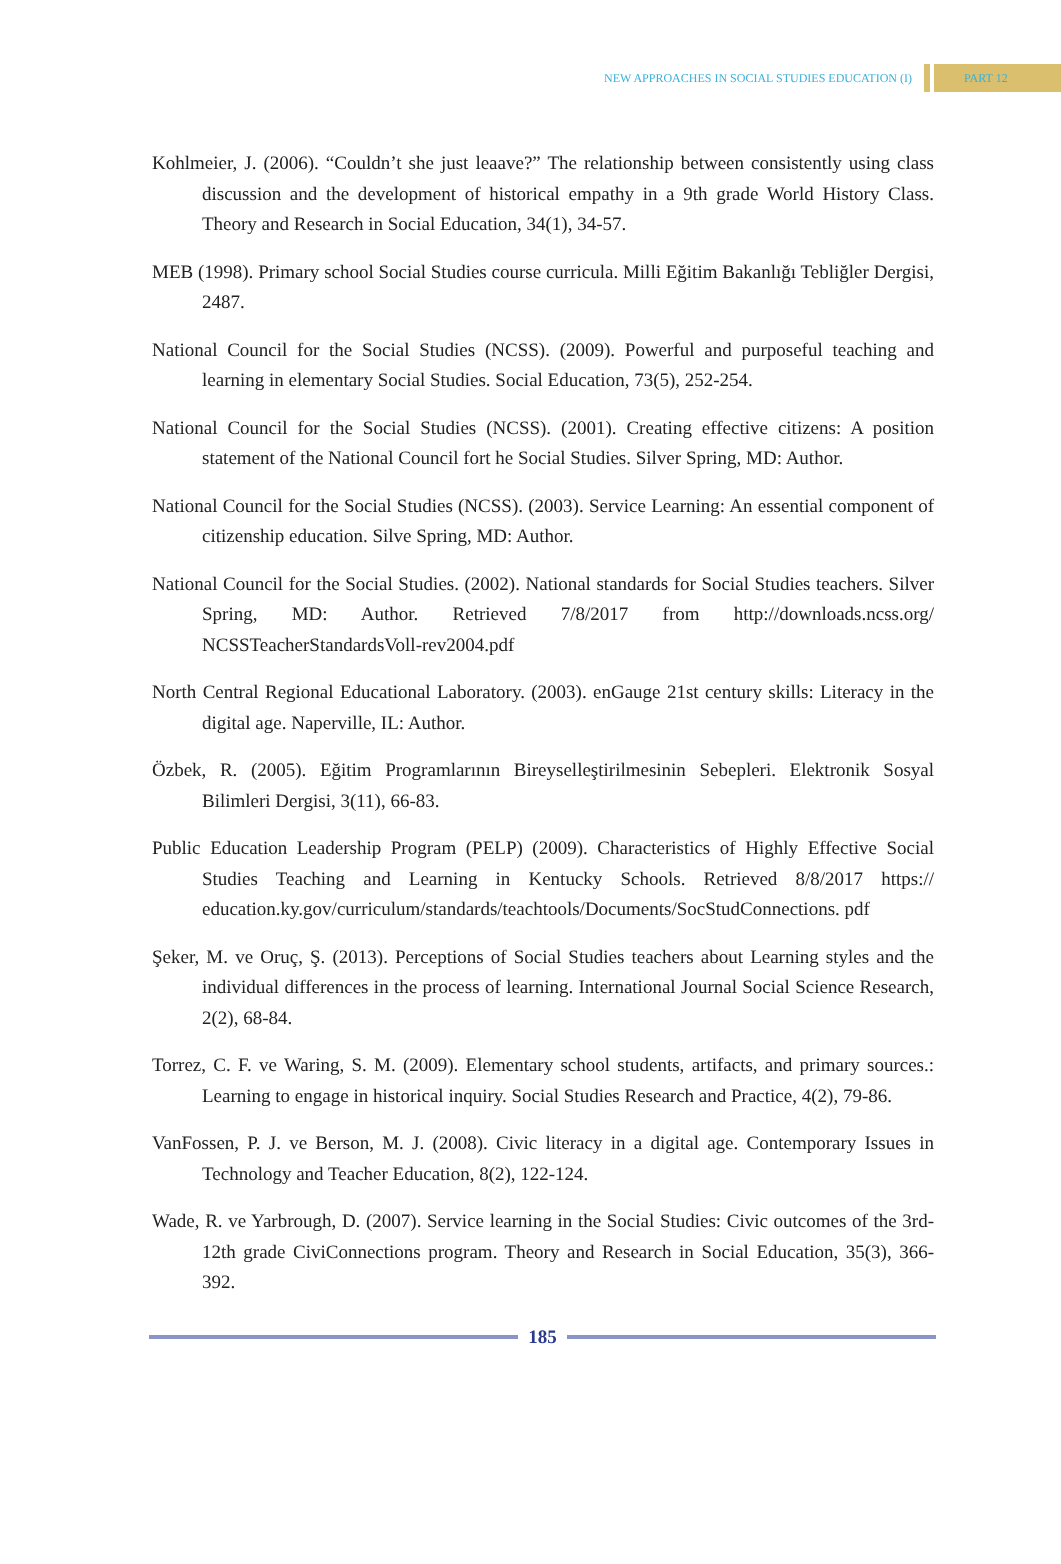NEW APPROACHES IN SOCIAL STUDIES EDUCATION (I) PART 12
Kohlmeier, J. (2006). “Couldn’t she just leaave?” The relationship between consistently using class discussion and the development of historical empathy in a 9th grade World History Class. Theory and Research in Social Education, 34(1), 34-57.
MEB (1998). Primary school Social Studies course curricula. Milli Eğitim Bakanlığı Tebliğler Dergisi, 2487.
National Council for the Social Studies (NCSS). (2009). Powerful and purposeful teaching and learning in elementary Social Studies. Social Education, 73(5), 252-254.
National Council for the Social Studies (NCSS). (2001). Creating effective citizens: A position statement of the National Council fort he Social Studies. Silver Spring, MD: Author.
National Council for the Social Studies (NCSS). (2003). Service Learning: An essential component of citizenship education. Silve Spring, MD: Author.
National Council for the Social Studies. (2002). National standards for Social Studies teachers. Silver Spring, MD: Author. Retrieved 7/8/2017 from http://downloads.ncss.org/ NCSSTeacherStandardsVoll-rev2004.pdf
North Central Regional Educational Laboratory. (2003). enGauge 21st century skills: Literacy in the digital age. Naperville, IL: Author.
Özbek, R. (2005). Eğitim Programlarının Bireyselleştirilmesinin Sebepleri. Elektronik Sosyal Bilimleri Dergisi, 3(11), 66-83.
Public Education Leadership Program (PELP) (2009). Characteristics of Highly Effective Social Studies Teaching and Learning in Kentucky Schools. Retrieved 8/8/2017 https:// education.ky.gov/curriculum/standards/teachtools/Documents/SocStudConnections. pdf
Şeker, M. ve Oruç, Ş. (2013). Perceptions of Social Studies teachers about Learning styles and the individual differences in the process of learning. International Journal Social Science Research, 2(2), 68-84.
Torrez, C. F. ve Waring, S. M. (2009). Elementary school students, artifacts, and primary sources.: Learning to engage in historical inquiry. Social Studies Research and Practice, 4(2), 79-86.
VanFossen, P. J. ve Berson, M. J. (2008). Civic literacy in a digital age. Contemporary Issues in Technology and Teacher Education, 8(2), 122-124.
Wade, R. ve Yarbrough, D. (2007). Service learning in the Social Studies: Civic outcomes of the 3rd-12th grade CiviConnections program. Theory and Research in Social Education, 35(3), 366-392.
185